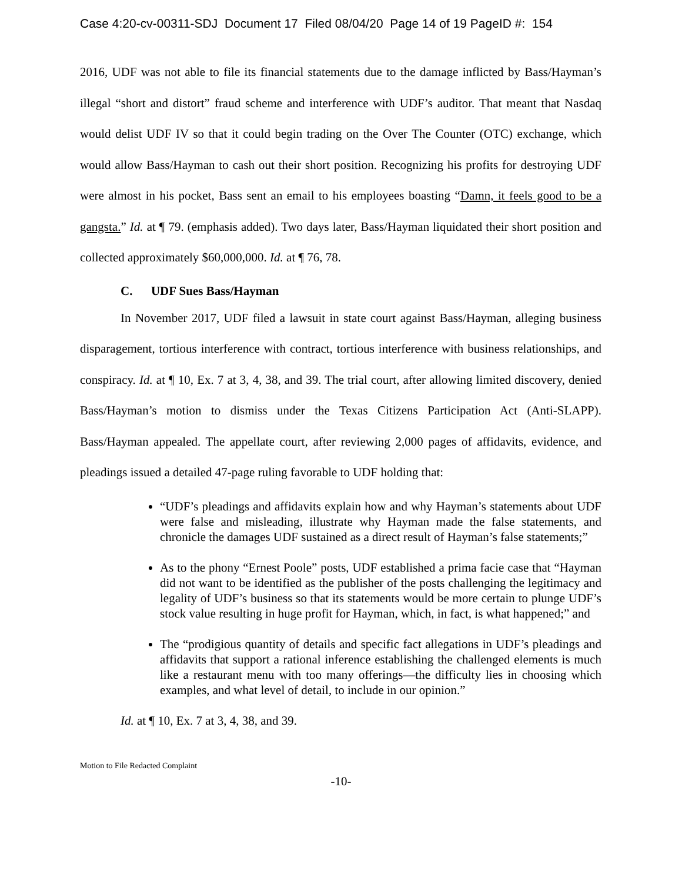Case 4:20-cv-00311-SDJ Document 17 Filed 08/04/20 Page 14 of 19 PageID #: 154
2016, UDF was not able to file its financial statements due to the damage inflicted by Bass/Hayman’s illegal “short and distort” fraud scheme and interference with UDF’s auditor. That meant that Nasdaq would delist UDF IV so that it could begin trading on the Over The Counter (OTC) exchange, which would allow Bass/Hayman to cash out their short position. Recognizing his profits for destroying UDF were almost in his pocket, Bass sent an email to his employees boasting “Damn, it feels good to be a gangsta.” Id. at ¶ 79. (emphasis added). Two days later, Bass/Hayman liquidated their short position and collected approximately $60,000,000. Id. at ¶ 76, 78.
C. UDF Sues Bass/Hayman
In November 2017, UDF filed a lawsuit in state court against Bass/Hayman, alleging business disparagement, tortious interference with contract, tortious interference with business relationships, and conspiracy. Id. at ¶ 10, Ex. 7 at 3, 4, 38, and 39. The trial court, after allowing limited discovery, denied Bass/Hayman’s motion to dismiss under the Texas Citizens Participation Act (Anti-SLAPP). Bass/Hayman appealed. The appellate court, after reviewing 2,000 pages of affidavits, evidence, and pleadings issued a detailed 47-page ruling favorable to UDF holding that:
“UDF’s pleadings and affidavits explain how and why Hayman’s statements about UDF were false and misleading, illustrate why Hayman made the false statements, and chronicle the damages UDF sustained as a direct result of Hayman’s false statements;”
As to the phony “Ernest Poole” posts, UDF established a prima facie case that “Hayman did not want to be identified as the publisher of the posts challenging the legitimacy and legality of UDF’s business so that its statements would be more certain to plunge UDF’s stock value resulting in huge profit for Hayman, which, in fact, is what happened;” and
The “prodigious quantity of details and specific fact allegations in UDF’s pleadings and affidavits that support a rational inference establishing the challenged elements is much like a restaurant menu with too many offerings—the difficulty lies in choosing which examples, and what level of detail, to include in our opinion.”
Id. at ¶ 10, Ex. 7 at 3, 4, 38, and 39.
Motion to File Redacted Complaint
-10-